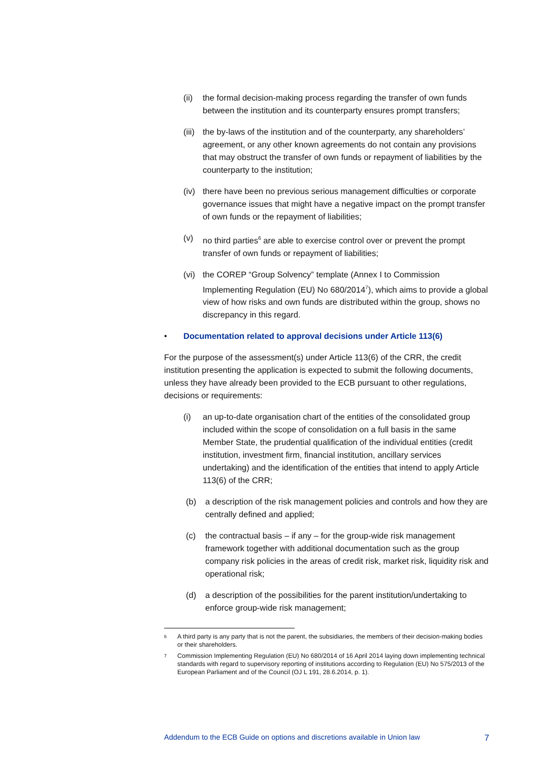(ii) the formal decision-making process regarding the transfer of own funds between the institution and its counterparty ensures prompt transfers;
(iii) the by-laws of the institution and of the counterparty, any shareholders’ agreement, or any other known agreements do not contain any provisions that may obstruct the transfer of own funds or repayment of liabilities by the counterparty to the institution;
(iv) there have been no previous serious management difficulties or corporate governance issues that might have a negative impact on the prompt transfer of own funds or the repayment of liabilities;
(v) no third parties<sup>6</sup> are able to exercise control over or prevent the prompt transfer of own funds or repayment of liabilities;
(vi) the COREP “Group Solvency” template (Annex I to Commission Implementing Regulation (EU) No 680/2014<sup>7</sup>), which aims to provide a global view of how risks and own funds are distributed within the group, shows no discrepancy in this regard.
• Documentation related to approval decisions under Article 113(6)
For the purpose of the assessment(s) under Article 113(6) of the CRR, the credit institution presenting the application is expected to submit the following documents, unless they have already been provided to the ECB pursuant to other regulations, decisions or requirements:
(i) an up-to-date organisation chart of the entities of the consolidated group included within the scope of consolidation on a full basis in the same Member State, the prudential qualification of the individual entities (credit institution, investment firm, financial institution, ancillary services undertaking) and the identification of the entities that intend to apply Article 113(6) of the CRR;
(b) a description of the risk management policies and controls and how they are centrally defined and applied;
(c) the contractual basis – if any – for the group-wide risk management framework together with additional documentation such as the group company risk policies in the areas of credit risk, market risk, liquidity risk and operational risk;
(d) a description of the possibilities for the parent institution/undertaking to enforce group-wide risk management;
6 A third party is any party that is not the parent, the subsidiaries, the members of their decision-making bodies or their shareholders.
7 Commission Implementing Regulation (EU) No 680/2014 of 16 April 2014 laying down implementing technical standards with regard to supervisory reporting of institutions according to Regulation (EU) No 575/2013 of the European Parliament and of the Council (OJ L 191, 28.6.2014, p. 1).
Addendum to the ECB Guide on options and discretions available in Union law 7